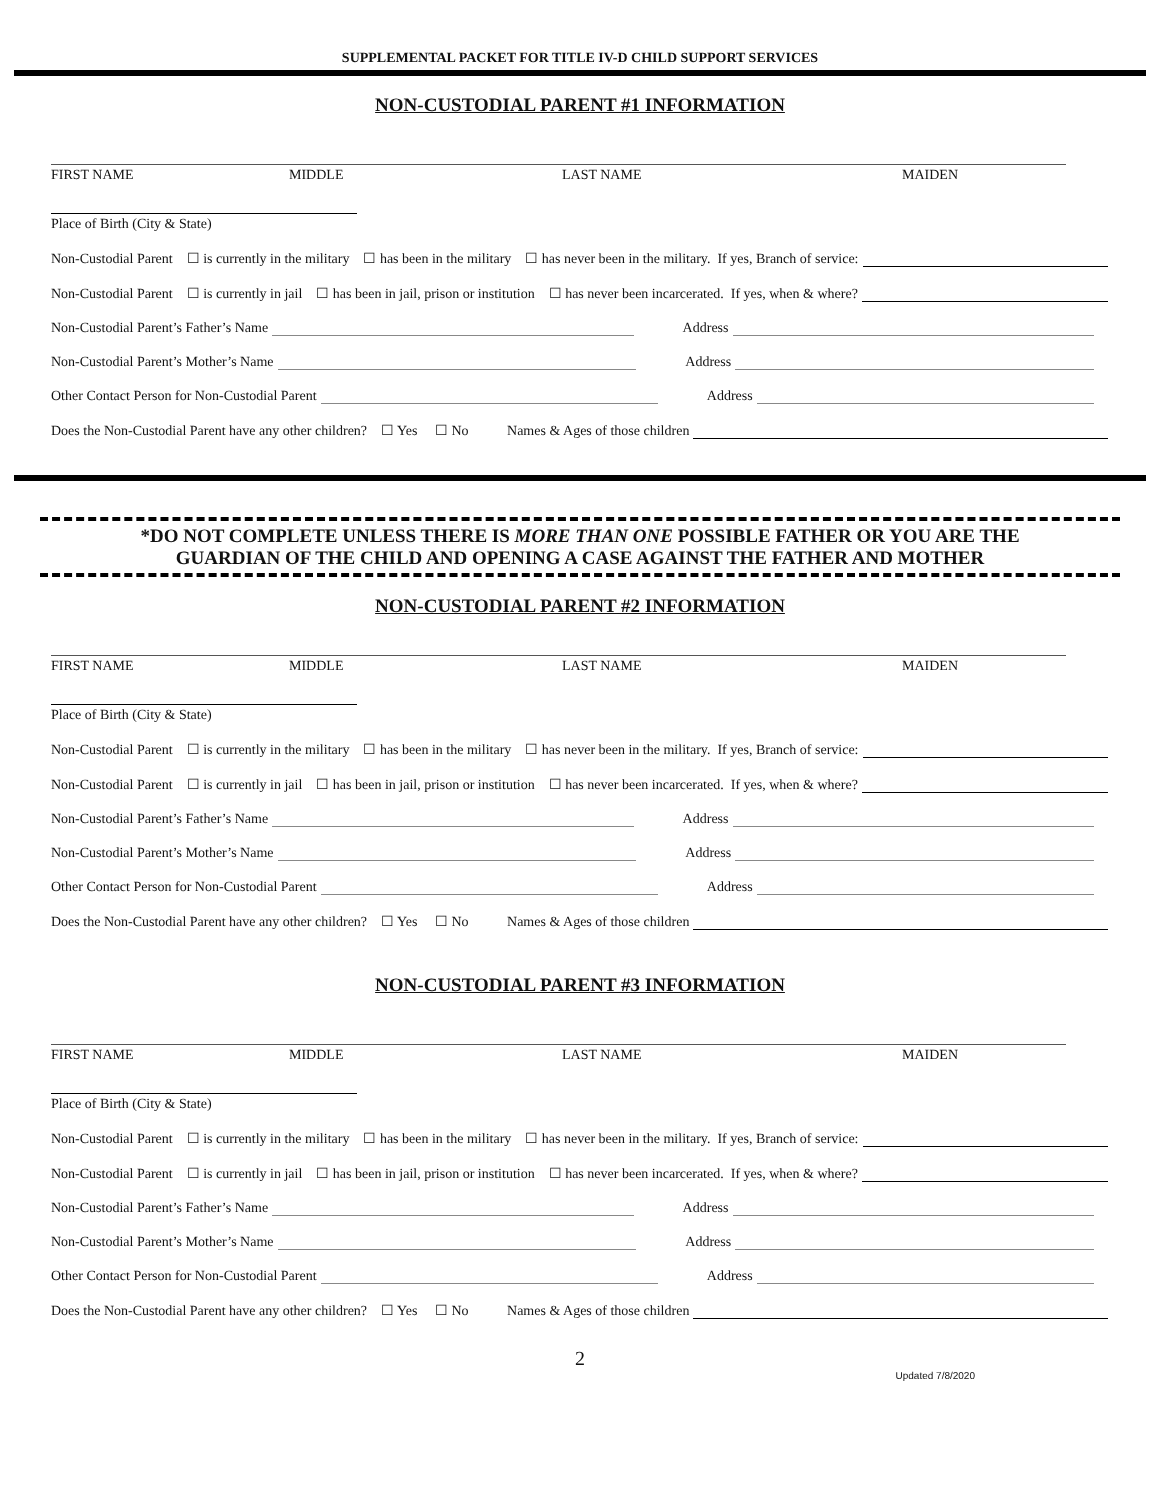SUPPLEMENTAL PACKET FOR TITLE IV-D CHILD SUPPORT SERVICES
NON-CUSTODIAL PARENT #1 INFORMATION
FIRST NAME MIDDLE LAST NAME MAIDEN
Place of Birth (City & State)
Non-Custodial Parent ☐ is currently in the military ☐ has been in the military ☐ has never been in the military. If yes, Branch of service:
Non-Custodial Parent ☐ is currently in jail ☐ has been in jail, prison or institution ☐ has never been incarcerated. If yes, when & where?
Non-Custodial Parent’s Father’s Name Address
Non-Custodial Parent’s Mother’s Name Address
Other Contact Person for Non-Custodial Parent Address
Does the Non-Custodial Parent have any other children? ☐ Yes ☐ No Names & Ages of those children
*DO NOT COMPLETE UNLESS THERE IS MORE THAN ONE POSSIBLE FATHER OR YOU ARE THE
GUARDIAN OF THE CHILD AND OPENING A CASE AGAINST THE FATHER AND MOTHER
NON-CUSTODIAL PARENT #2 INFORMATION
FIRST NAME MIDDLE LAST NAME MAIDEN
Place of Birth (City & State)
Non-Custodial Parent ☐ is currently in the military ☐ has been in the military ☐ has never been in the military. If yes, Branch of service:
Non-Custodial Parent ☐ is currently in jail ☐ has been in jail, prison or institution ☐ has never been incarcerated. If yes, when & where?
Non-Custodial Parent’s Father’s Name Address
Non-Custodial Parent’s Mother’s Name Address
Other Contact Person for Non-Custodial Parent Address
Does the Non-Custodial Parent have any other children? ☐ Yes ☐ No Names & Ages of those children
NON-CUSTODIAL PARENT #3 INFORMATION
FIRST NAME MIDDLE LAST NAME MAIDEN
Place of Birth (City & State)
Non-Custodial Parent ☐ is currently in the military ☐ has been in the military ☐ has never been in the military. If yes, Branch of service:
Non-Custodial Parent ☐ is currently in jail ☐ has been in jail, prison or institution ☐ has never been incarcerated. If yes, when & where?
Non-Custodial Parent’s Father’s Name Address
Non-Custodial Parent’s Mother’s Name Address
Other Contact Person for Non-Custodial Parent Address
Does the Non-Custodial Parent have any other children? ☐ Yes ☐ No Names & Ages of those children
2
Updated 7/8/2020